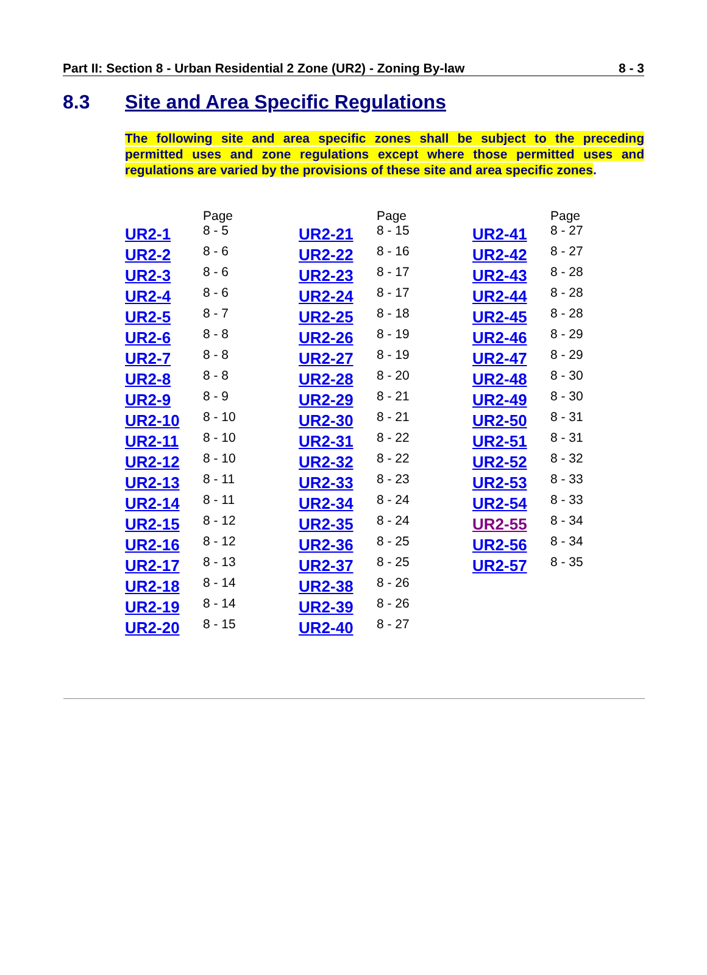Part II: Section 8 - Urban Residential 2 Zone (UR2) - Zoning By-law 8 - 3
8.3 Site and Area Specific Regulations
The following site and area specific zones shall be subject to the preceding permitted uses and zone regulations except where those permitted uses and regulations are varied by the provisions of these site and area specific zones.
| | Page |
| --- | --- |
| UR2-1 | 8 - 5 |
| UR2-2 | 8 - 6 |
| UR2-3 | 8 - 6 |
| UR2-4 | 8 - 6 |
| UR2-5 | 8 - 7 |
| UR2-6 | 8 - 8 |
| UR2-7 | 8 - 8 |
| UR2-8 | 8 - 8 |
| UR2-9 | 8 - 9 |
| UR2-10 | 8 - 10 |
| UR2-11 | 8 - 10 |
| UR2-12 | 8 - 10 |
| UR2-13 | 8 - 11 |
| UR2-14 | 8 - 11 |
| UR2-15 | 8 - 12 |
| UR2-16 | 8 - 12 |
| UR2-17 | 8 - 13 |
| UR2-18 | 8 - 14 |
| UR2-19 | 8 - 14 |
| UR2-20 | 8 - 15 |
| | Page |
| --- | --- |
| UR2-21 | 8 - 15 |
| UR2-22 | 8 - 16 |
| UR2-23 | 8 - 17 |
| UR2-24 | 8 - 17 |
| UR2-25 | 8 - 18 |
| UR2-26 | 8 - 19 |
| UR2-27 | 8 - 19 |
| UR2-28 | 8 - 20 |
| UR2-29 | 8 - 21 |
| UR2-30 | 8 - 21 |
| UR2-31 | 8 - 22 |
| UR2-32 | 8 - 22 |
| UR2-33 | 8 - 23 |
| UR2-34 | 8 - 24 |
| UR2-35 | 8 - 24 |
| UR2-36 | 8 - 25 |
| UR2-37 | 8 - 25 |
| UR2-38 | 8 - 26 |
| UR2-39 | 8 - 26 |
| UR2-40 | 8 - 27 |
| | Page |
| --- | --- |
| UR2-41 | 8 - 27 |
| UR2-42 | 8 - 27 |
| UR2-43 | 8 - 28 |
| UR2-44 | 8 - 28 |
| UR2-45 | 8 - 28 |
| UR2-46 | 8 - 29 |
| UR2-47 | 8 - 29 |
| UR2-48 | 8 - 30 |
| UR2-49 | 8 - 30 |
| UR2-50 | 8 - 31 |
| UR2-51 | 8 - 31 |
| UR2-52 | 8 - 32 |
| UR2-53 | 8 - 33 |
| UR2-54 | 8 - 33 |
| UR2-55 | 8 - 34 |
| UR2-56 | 8 - 34 |
| UR2-57 | 8 - 35 |